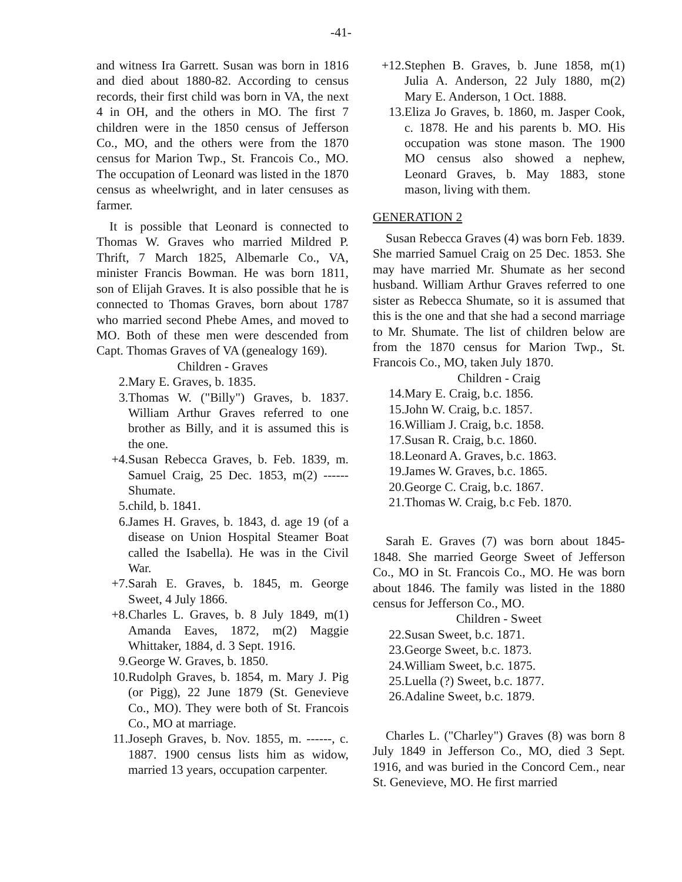-41-
and witness Ira Garrett. Susan was born in 1816 and died about 1880-82. According to census records, their first child was born in VA, the next 4 in OH, and the others in MO. The first 7 children were in the 1850 census of Jefferson Co., MO, and the others were from the 1870 census for Marion Twp., St. Francois Co., MO. The occupation of Leonard was listed in the 1870 census as wheelwright, and in later censuses as farmer.
It is possible that Leonard is connected to Thomas W. Graves who married Mildred P. Thrift, 7 March 1825, Albemarle Co., VA, minister Francis Bowman. He was born 1811, son of Elijah Graves. It is also possible that he is connected to Thomas Graves, born about 1787 who married second Phebe Ames, and moved to MO. Both of these men were descended from Capt. Thomas Graves of VA (genealogy 169).
Children - Graves
2. Mary E. Graves, b. 1835.
3. Thomas W. ("Billy") Graves, b. 1837. William Arthur Graves referred to one brother as Billy, and it is assumed this is the one.
+4. Susan Rebecca Graves, b. Feb. 1839, m. Samuel Craig, 25 Dec. 1853, m(2) ------ Shumate.
5. child, b. 1841.
6. James H. Graves, b. 1843, d. age 19 (of a disease on Union Hospital Steamer Boat called the Isabella). He was in the Civil War.
+7. Sarah E. Graves, b. 1845, m. George Sweet, 4 July 1866.
+8. Charles L. Graves, b. 8 July 1849, m(1) Amanda Eaves, 1872, m(2) Maggie Whittaker, 1884, d. 3 Sept. 1916.
9. George W. Graves, b. 1850.
10. Rudolph Graves, b. 1854, m. Mary J. Pig (or Pigg), 22 June 1879 (St. Genevieve Co., MO). They were both of St. Francois Co., MO at marriage.
11. Joseph Graves, b. Nov. 1855, m. ------, c. 1887. 1900 census lists him as widow, married 13 years, occupation carpenter.
+12. Stephen B. Graves, b. June 1858, m(1) Julia A. Anderson, 22 July 1880, m(2) Mary E. Anderson, 1 Oct. 1888.
13. Eliza Jo Graves, b. 1860, m. Jasper Cook, c. 1878. He and his parents b. MO. His occupation was stone mason. The 1900 MO census also showed a nephew, Leonard Graves, b. May 1883, stone mason, living with them.
GENERATION 2
Susan Rebecca Graves (4) was born Feb. 1839. She married Samuel Craig on 25 Dec. 1853. She may have married Mr. Shumate as her second husband. William Arthur Graves referred to one sister as Rebecca Shumate, so it is assumed that this is the one and that she had a second marriage to Mr. Shumate. The list of children below are from the 1870 census for Marion Twp., St. Francois Co., MO, taken July 1870.
Children - Craig
14. Mary E. Craig, b.c. 1856.
15. John W. Craig, b.c. 1857.
16. William J. Craig, b.c. 1858.
17. Susan R. Craig, b.c. 1860.
18. Leonard A. Graves, b.c. 1863.
19. James W. Graves, b.c. 1865.
20. George C. Craig, b.c. 1867.
21. Thomas W. Craig, b.c Feb. 1870.
Sarah E. Graves (7) was born about 1845-1848. She married George Sweet of Jefferson Co., MO in St. Francois Co., MO. He was born about 1846. The family was listed in the 1880 census for Jefferson Co., MO.
Children - Sweet
22. Susan Sweet, b.c. 1871.
23. George Sweet, b.c. 1873.
24. William Sweet, b.c. 1875.
25. Luella (?) Sweet, b.c. 1877.
26. Adaline Sweet, b.c. 1879.
Charles L. ("Charley") Graves (8) was born 8 July 1849 in Jefferson Co., MO, died 3 Sept. 1916, and was buried in the Concord Cem., near St. Genevieve, MO. He first married